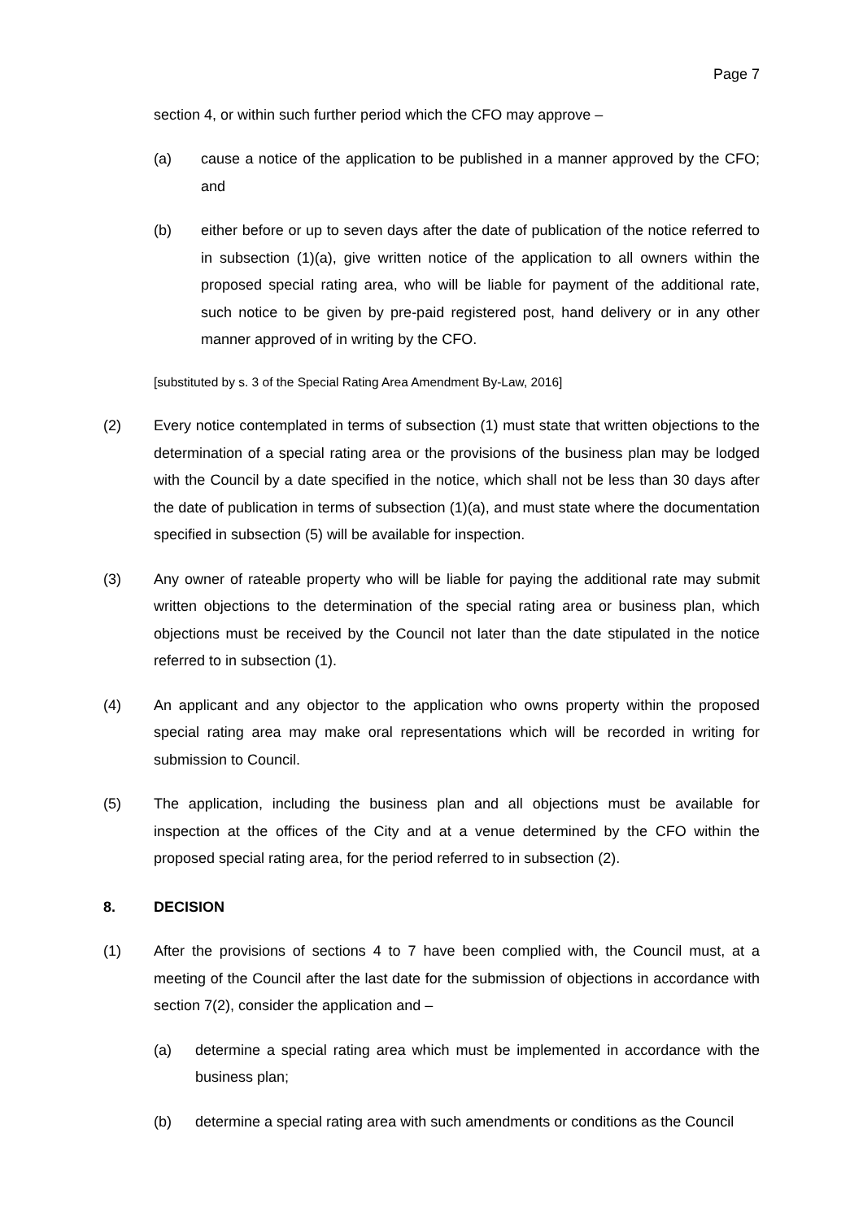Page 7
section 4, or within such further period which the CFO may approve –
(a) cause a notice of the application to be published in a manner approved by the CFO; and
(b) either before or up to seven days after the date of publication of the notice referred to in subsection (1)(a), give written notice of the application to all owners within the proposed special rating area, who will be liable for payment of the additional rate, such notice to be given by pre-paid registered post, hand delivery or in any other manner approved of in writing by the CFO.
[substituted by s. 3 of the Special Rating Area Amendment By-Law, 2016]
(2) Every notice contemplated in terms of subsection (1) must state that written objections to the determination of a special rating area or the provisions of the business plan may be lodged with the Council by a date specified in the notice, which shall not be less than 30 days after the date of publication in terms of subsection (1)(a), and must state where the documentation specified in subsection (5) will be available for inspection.
(3) Any owner of rateable property who will be liable for paying the additional rate may submit written objections to the determination of the special rating area or business plan, which objections must be received by the Council not later than the date stipulated in the notice referred to in subsection (1).
(4) An applicant and any objector to the application who owns property within the proposed special rating area may make oral representations which will be recorded in writing for submission to Council.
(5) The application, including the business plan and all objections must be available for inspection at the offices of the City and at a venue determined by the CFO within the proposed special rating area, for the period referred to in subsection (2).
8. DECISION
(1) After the provisions of sections 4 to 7 have been complied with, the Council must, at a meeting of the Council after the last date for the submission of objections in accordance with section 7(2), consider the application and –
(a) determine a special rating area which must be implemented in accordance with the business plan;
(b) determine a special rating area with such amendments or conditions as the Council